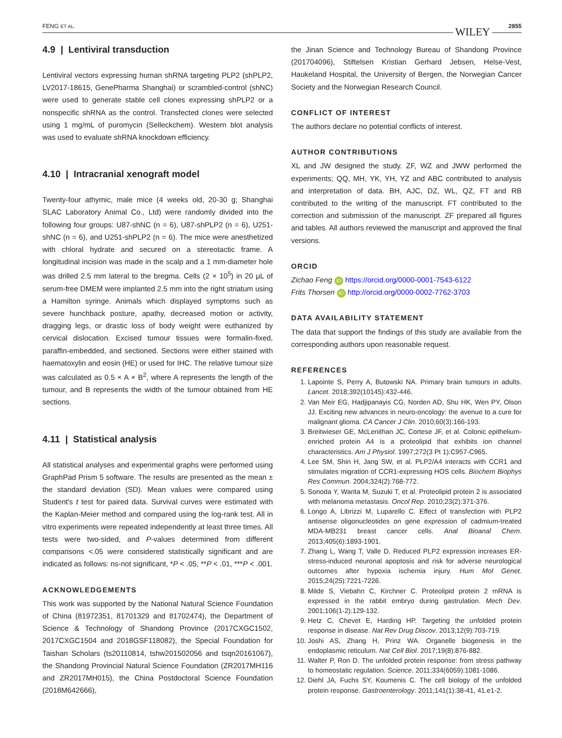FENG ET AL. WILEY 2855
4.9 | Lentiviral transduction
Lentiviral vectors expressing human shRNA targeting PLP2 (shPLP2, LV2017-18615, GenePharma Shanghai) or scrambled-control (shNC) were used to generate stable cell clones expressing shPLP2 or a nonspecific shRNA as the control. Transfected clones were selected using 1 mg/mL of puromycin (Selleckchem). Western blot analysis was used to evaluate shRNA knockdown efficiency.
4.10 | Intracranial xenograft model
Twenty-four athymic, male mice (4 weeks old, 20-30 g; Shanghai SLAC Laboratory Animal Co., Ltd) were randomly divided into the following four groups: U87-shNC (n = 6), U87-shPLP2 (n = 6), U251-shNC (n = 6), and U251-shPLP2 (n = 6). The mice were anesthetized with chloral hydrate and secured on a stereotactic frame. A longitudinal incision was made in the scalp and a 1 mm-diameter hole was drilled 2.5 mm lateral to the bregma. Cells (2 × 10<sup>5</sup>) in 20 μL of serum-free DMEM were implanted 2.5 mm into the right striatum using a Hamilton syringe. Animals which displayed symptoms such as severe hunchback posture, apathy, decreased motion or activity, dragging legs, or drastic loss of body weight were euthanized by cervical dislocation. Excised tumour tissues were formalin-fixed, paraffin-embedded, and sectioned. Sections were either stained with haematoxylin and eosin (HE) or used for IHC. The relative tumour size was calculated as 0.5 × A × B<sup>2</sup>, where A represents the length of the tumour, and B represents the width of the tumour obtained from HE sections.
4.11 | Statistical analysis
All statistical analyses and experimental graphs were performed using GraphPad Prism 5 software. The results are presented as the mean ± the standard deviation (SD). Mean values were compared using Student's t test for paired data. Survival curves were estimated with the Kaplan-Meier method and compared using the log-rank test. All in vitro experiments were repeated independently at least three times. All tests were two-sided, and P-values determined from different comparisons <.05 were considered statistically significant and are indicated as follows: ns-not significant, *P < .05, **P < .01, ***P < .001.
ACKNOWLEDGEMENTS
This work was supported by the National Natural Science Foundation of China (81972351, 81701329 and 81702474), the Department of Science & Technology of Shandong Province (2017CXGC1502, 2017CXGC1504 and 2018GSF118082), the Special Foundation for Taishan Scholars (ts20110814, tshw201502056 and tsqn20161067), the Shandong Provincial Natural Science Foundation (ZR2017MH116 and ZR2017MH015), the China Postdoctoral Science Foundation (2018M642666),
the Jinan Science and Technology Bureau of Shandong Province (201704096), Stiftelsen Kristian Gerhard Jebsen, Helse-Vest, Haukeland Hospital, the University of Bergen, the Norwegian Cancer Society and the Norwegian Research Council.
CONFLICT OF INTEREST
The authors declare no potential conflicts of interest.
AUTHOR CONTRIBUTIONS
XL and JW designed the study. ZF, WZ and JWW performed the experiments; QQ, MH, YK, YH, YZ and ABC contributed to analysis and interpretation of data. BH, AJC, DZ, WL, QZ, FT and RB contributed to the writing of the manuscript. FT contributed to the correction and submission of the manuscript. ZF prepared all figures and tables. All authors reviewed the manuscript and approved the final versions.
ORCID
Zichao Feng iD https://orcid.org/0000-0001-7543-6122
Frits Thorsen iD http://orcid.org/0000-0002-7762-3703
DATA AVAILABILITY STATEMENT
The data that support the findings of this study are available from the corresponding authors upon reasonable request.
REFERENCES
1. Lapointe S, Perry A, Butowski NA. Primary brain tumours in adults. Lancet. 2018;392(10145):432-446.
2. Van Meir EG, Hadjipanayis CG, Norden AD, Shu HK, Wen PY, Olson JJ. Exciting new advances in neuro-oncology: the avenue to a cure for malignant glioma. CA Cancer J Clin. 2010;60(3):166-193.
3. Breitwieser GE, McLenithan JC, Cortese JF, et al. Colonic epithelium-enriched protein A4 is a proteolipid that exhibits ion channel characteristics. Am J Physiol. 1997;272(3 Pt 1):C957-C965.
4. Lee SM, Shin H, Jang SW, et al. PLP2/A4 interacts with CCR1 and stimulates migration of CCR1-expressing HOS cells. Biochem Biophys Res Commun. 2004;324(2):768-772.
5. Sonoda Y, Warita M, Suzuki T, et al. Proteolipid protein 2 is associated with melanoma metastasis. Oncol Rep. 2010;23(2):371-376.
6. Longo A, Librizzi M, Luparello C. Effect of transfection with PLP2 antisense oligonucleotides on gene expression of cadmium-treated MDA-MB231 breast cancer cells. Anal Bioanal Chem. 2013;405(6):1893-1901.
7. Zhang L, Wang T, Valle D. Reduced PLP2 expression increases ER-stress-induced neuronal apoptosis and risk for adverse neurological outcomes after hypoxia ischemia injury. Hum Mol Genet. 2015;24(25):7221-7226.
8. Milde S, Viebahn C, Kirchner C. Proteolipid protein 2 mRNA is expressed in the rabbit embryo during gastrulation. Mech Dev. 2001;106(1-2):129-132.
9. Hetz C, Chevet E, Harding HP. Targeting the unfolded protein response in disease. Nat Rev Drug Discov. 2013;12(9):703-719.
10. Joshi AS, Zhang H, Prinz WA. Organelle biogenesis in the endoplasmic reticulum. Nat Cell Biol. 2017;19(8):876-882.
11. Walter P, Ron D. The unfolded protein response: from stress pathway to homeostatic regulation. Science. 2011;334(6059):1081-1086.
12. Diehl JA, Fuchs SY, Koumenis C. The cell biology of the unfolded protein response. Gastroenterology. 2011;141(1):38-41, 41.e1-2.